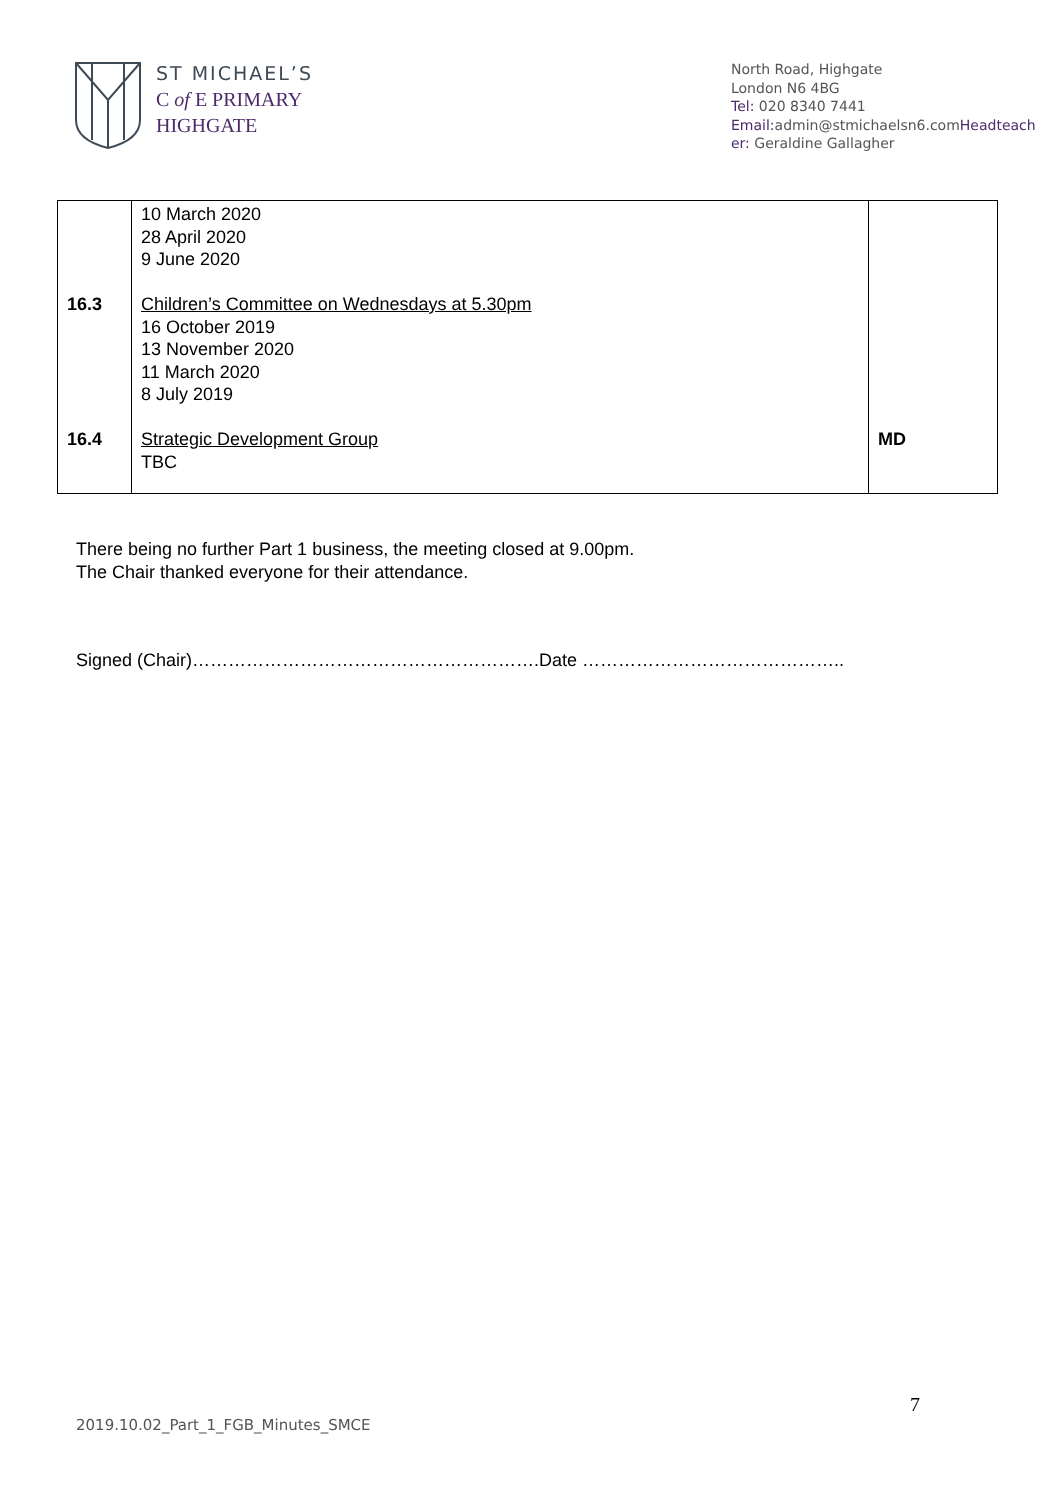ST MICHAEL’S
C of E PRIMARY
HIGHGATE
North Road, Highgate
London N6 4BG
Tel: 020 8340 7441
Email: admin@stmichaelsn6.comHeadteacher: Geraldine Gallagher
| 16.3 16.4 | 10 March 2020 28 April 2020 9 June 2020 Children’s Committee on Wednesdays at 5.30pm 16 October 2019 13 November 2020 11 March 2020 8 July 2019 Strategic Development Group TBC | MD |
There being no further Part 1 business, the meeting closed at 9.00pm.
The Chair thanked everyone for their attendance.
Signed (Chair)………………………………………………….Date ……………………………………..
7
2019.10.02_Part_1_FGB_Minutes_SMCE